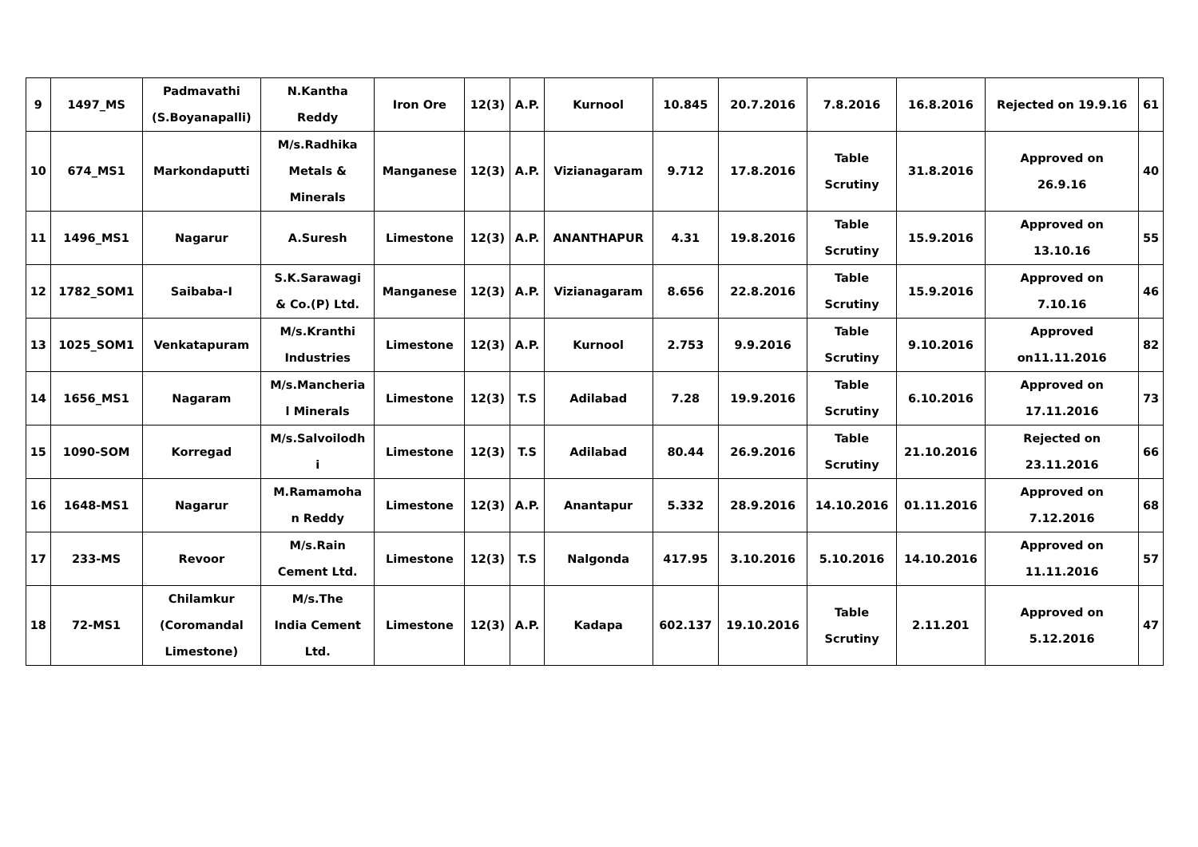| 9 | 1497_MS | Padmavathi (S.Boyanapalli) | N.Kantha Reddy | Iron Ore | 12(3) | A.P. | Kurnool | 10.845 | 20.7.2016 | 7.8.2016 | 16.8.2016 | Rejected on 19.9.16 | 61 |
| 10 | 674_MS1 | Markondaputti | M/s.Radhika Metals & Minerals | Manganese | 12(3) | A.P. | Vizianagaram | 9.712 | 17.8.2016 | Table Scrutiny | 31.8.2016 | Approved on 26.9.16 | 40 |
| 11 | 1496_MS1 | Nagarur | A.Suresh | Limestone | 12(3) | A.P. | ANANTHAPUR | 4.31 | 19.8.2016 | Table Scrutiny | 15.9.2016 | Approved on 13.10.16 | 55 |
| 12 | 1782_SOM1 | Saibaba-I | S.K.Sarawagi & Co.(P) Ltd. | Manganese | 12(3) | A.P. | Vizianagaram | 8.656 | 22.8.2016 | Table Scrutiny | 15.9.2016 | Approved on 7.10.16 | 46 |
| 13 | 1025_SOM1 | Venkatapuram | M/s.Kranthi Industries | Limestone | 12(3) | A.P. | Kurnool | 2.753 | 9.9.2016 | Table Scrutiny | 9.10.2016 | Approved on11.11.2016 | 82 |
| 14 | 1656_MS1 | Nagaram | M/s.Mancheria l Minerals | Limestone | 12(3) | T.S | Adilabad | 7.28 | 19.9.2016 | Table Scrutiny | 6.10.2016 | Approved on 17.11.2016 | 73 |
| 15 | 1090-SOM | Korregad | M/s.Salvoilodh i | Limestone | 12(3) | T.S | Adilabad | 80.44 | 26.9.2016 | Table Scrutiny | 21.10.2016 | Rejected on 23.11.2016 | 66 |
| 16 | 1648-MS1 | Nagarur | M.Ramamoha n Reddy | Limestone | 12(3) | A.P. | Anantapur | 5.332 | 28.9.2016 | 14.10.2016 | 01.11.2016 | Approved on 7.12.2016 | 68 |
| 17 | 233-MS | Revoor | M/s.Rain Cement Ltd. | Limestone | 12(3) | T.S | Nalgonda | 417.95 | 3.10.2016 | 5.10.2016 | 14.10.2016 | Approved on 11.11.2016 | 57 |
| 18 | 72-MS1 | Chilamkur (Coromandal Limestone) | M/s.The India Cement Ltd. | Limestone | 12(3) | A.P. | Kadapa | 602.137 | 19.10.2016 | Table Scrutiny | 2.11.201 | Approved on 5.12.2016 | 47 |